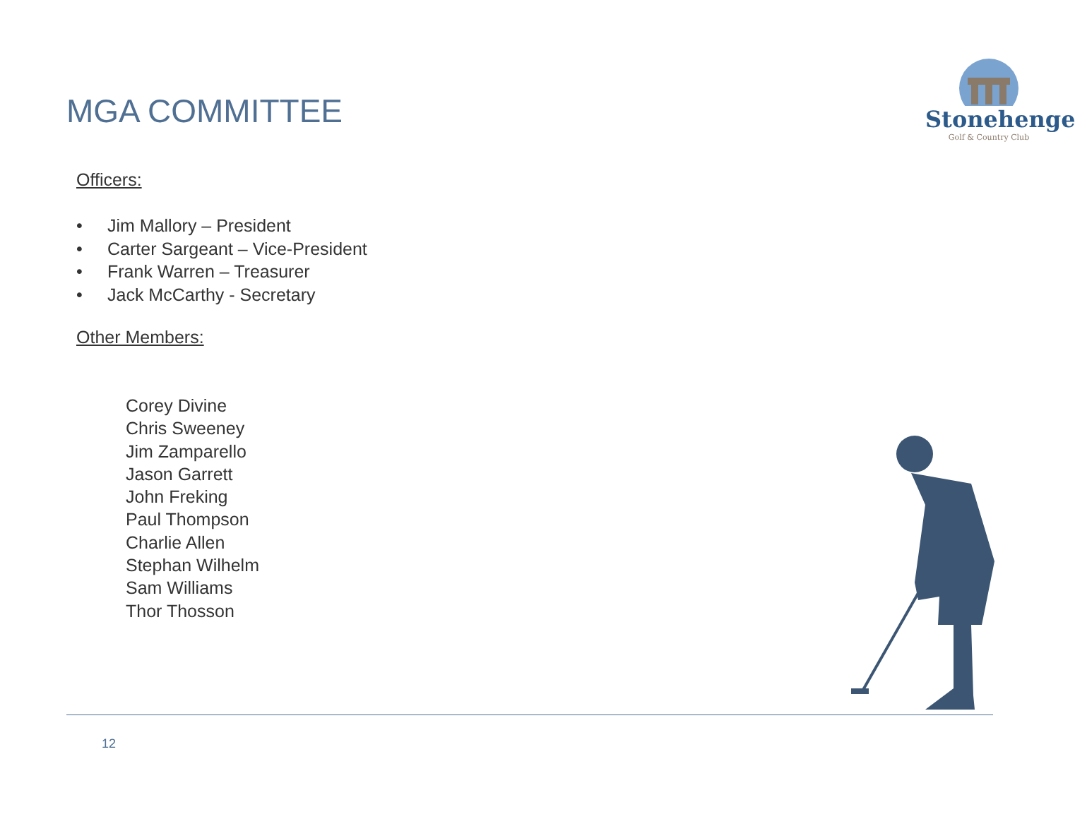MGA COMMITTEE
Stonehenge
Golf & Country Club
Officers:
• Jim Mallory – President
• Carter Sargeant – Vice-President
• Frank Warren – Treasurer
• Jack McCarthy - Secretary
Other Members:
Corey Divine
Chris Sweeney
Jim Zamparello
Jason Garrett
John Freking
Paul Thompson
Charlie Allen
Stephan Wilhelm
Sam Williams
Thor Thosson
12